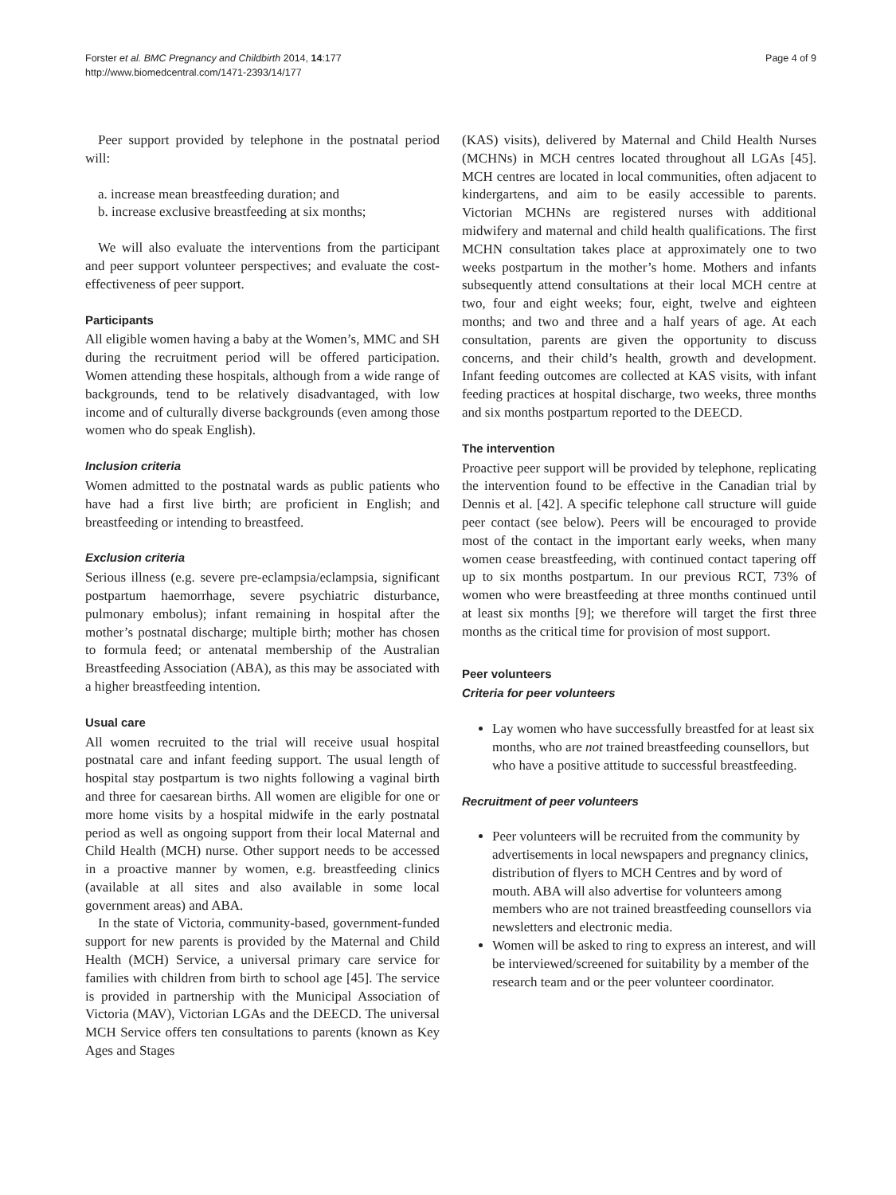Forster et al. BMC Pregnancy and Childbirth 2014, 14:177
http://www.biomedcentral.com/1471-2393/14/177
Page 4 of 9
Peer support provided by telephone in the postnatal period will:
a. increase mean breastfeeding duration; and
b. increase exclusive breastfeeding at six months;
We will also evaluate the interventions from the participant and peer support volunteer perspectives; and evaluate the cost-effectiveness of peer support.
Participants
All eligible women having a baby at the Women’s, MMC and SH during the recruitment period will be offered participation. Women attending these hospitals, although from a wide range of backgrounds, tend to be relatively disadvantaged, with low income and of culturally diverse backgrounds (even among those women who do speak English).
Inclusion criteria
Women admitted to the postnatal wards as public patients who have had a first live birth; are proficient in English; and breastfeeding or intending to breastfeed.
Exclusion criteria
Serious illness (e.g. severe pre-eclampsia/eclampsia, significant postpartum haemorrhage, severe psychiatric disturbance, pulmonary embolus); infant remaining in hospital after the mother’s postnatal discharge; multiple birth; mother has chosen to formula feed; or antenatal membership of the Australian Breastfeeding Association (ABA), as this may be associated with a higher breastfeeding intention.
Usual care
All women recruited to the trial will receive usual hospital postnatal care and infant feeding support. The usual length of hospital stay postpartum is two nights following a vaginal birth and three for caesarean births. All women are eligible for one or more home visits by a hospital midwife in the early postnatal period as well as ongoing support from their local Maternal and Child Health (MCH) nurse. Other support needs to be accessed in a proactive manner by women, e.g. breastfeeding clinics (available at all sites and also available in some local government areas) and ABA.
In the state of Victoria, community-based, government-funded support for new parents is provided by the Maternal and Child Health (MCH) Service, a universal primary care service for families with children from birth to school age [45]. The service is provided in partnership with the Municipal Association of Victoria (MAV), Victorian LGAs and the DEECD. The universal MCH Service offers ten consultations to parents (known as Key Ages and Stages
(KAS) visits), delivered by Maternal and Child Health Nurses (MCHNs) in MCH centres located throughout all LGAs [45]. MCH centres are located in local communities, often adjacent to kindergartens, and aim to be easily accessible to parents. Victorian MCHNs are registered nurses with additional midwifery and maternal and child health qualifications. The first MCHN consultation takes place at approximately one to two weeks postpartum in the mother’s home. Mothers and infants subsequently attend consultations at their local MCH centre at two, four and eight weeks; four, eight, twelve and eighteen months; and two and three and a half years of age. At each consultation, parents are given the opportunity to discuss concerns, and their child’s health, growth and development. Infant feeding outcomes are collected at KAS visits, with infant feeding practices at hospital discharge, two weeks, three months and six months postpartum reported to the DEECD.
The intervention
Proactive peer support will be provided by telephone, replicating the intervention found to be effective in the Canadian trial by Dennis et al. [42]. A specific telephone call structure will guide peer contact (see below). Peers will be encouraged to provide most of the contact in the important early weeks, when many women cease breastfeeding, with continued contact tapering off up to six months postpartum. In our previous RCT, 73% of women who were breastfeeding at three months continued until at least six months [9]; we therefore will target the first three months as the critical time for provision of most support.
Peer volunteers
Criteria for peer volunteers
Lay women who have successfully breastfed for at least six months, who are not trained breastfeeding counsellors, but who have a positive attitude to successful breastfeeding.
Recruitment of peer volunteers
Peer volunteers will be recruited from the community by advertisements in local newspapers and pregnancy clinics, distribution of flyers to MCH Centres and by word of mouth. ABA will also advertise for volunteers among members who are not trained breastfeeding counsellors via newsletters and electronic media.
Women will be asked to ring to express an interest, and will be interviewed/screened for suitability by a member of the research team and or the peer volunteer coordinator.